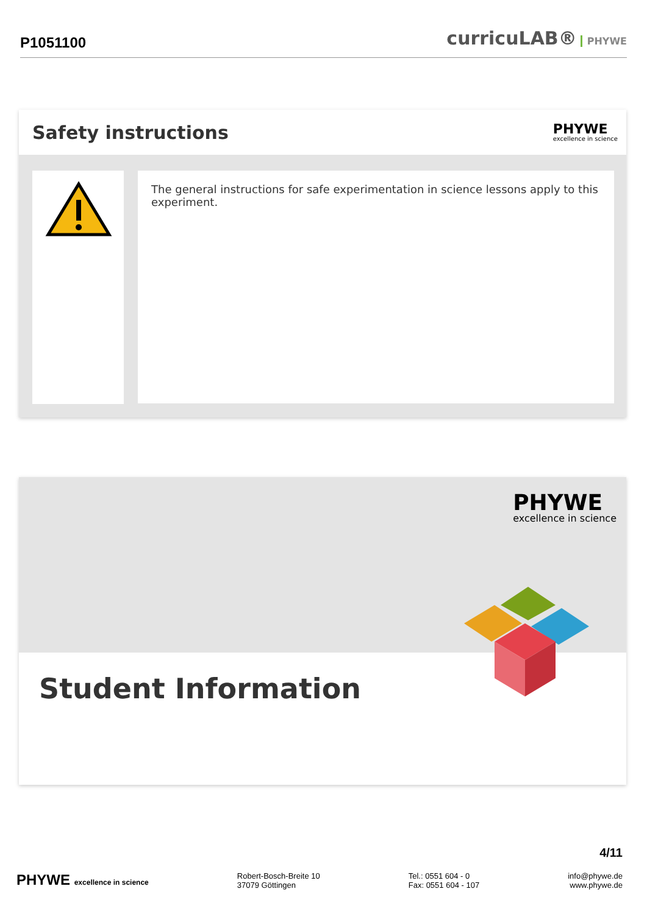P1051100
curricuLAB® PHYWE
Safety instructions
PHYWE
excellence in science
The general instructions for safe experimentation in science lessons apply to this experiment.
PHYWE
excellence in science
Student Information
4/11
PHYWE excellence in science Robert-Bosch-Breite 10
37079 Göttingen
Tel.: 0551 604 - 0
Fax: 0551 604 - 107
info@phywe.de
www.phywe.de